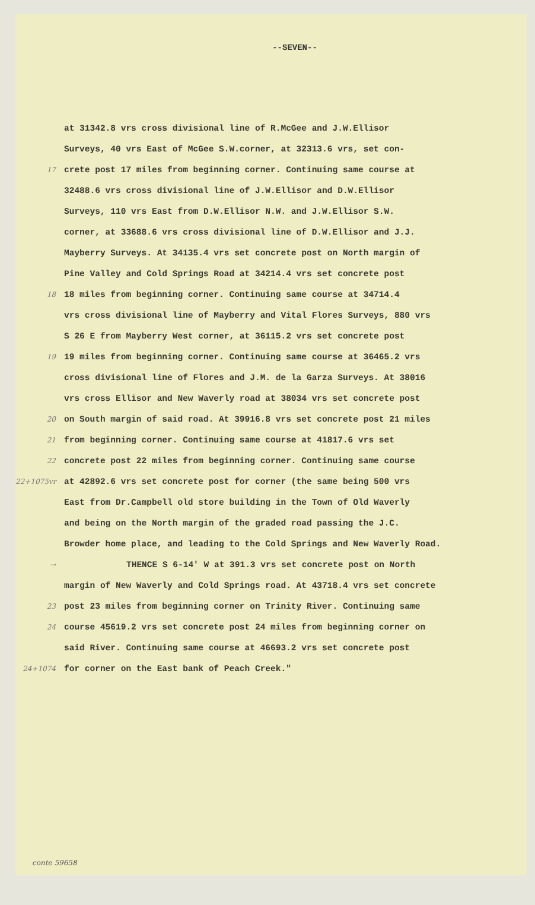--SEVEN--
at 31342.8 vrs cross divisional line of R.McGee and J.W.Ellisor
Surveys, 40 vrs East of McGee S.W.corner, at 32313.6 vrs, set con-
17 crete post 17 miles from beginning corner. Continuing same course at
32488.6 vrs cross divisional line of J.W.Ellisor and D.W.Ellisor
Surveys, 110 vrs East from D.W.Ellisor N.W. and J.W.Ellisor S.W.
corner, at 33688.6 vrs cross divisional line of D.W.Ellisor and J.J.
Mayberry Surveys. At 34135.4 vrs set concrete post on North margin of
Pine Valley and Cold Springs Road at 34214.4 vrs set concrete post
18 18 miles from beginning corner. Continuing same course at 34714.4
vrs cross divisional line of Mayberry and Vital Flores Surveys, 880 vrs
S 26 E from Mayberry West corner, at 36115.2 vrs set concrete post
19 19 miles from beginning corner. Continuing same course at 36465.2 vrs
cross divisional line of Flores and J.M. de la Garza Surveys. At 38016
vrs cross Ellisor and New Waverly road at 38034 vrs set concrete post
20 on South margin of said road. At 39916.8 vrs set concrete post 21 miles
21 from beginning corner. Continuing same course at 41817.6 vrs set
22 concrete post 22 miles from beginning corner. Continuing same course
22+1075vr at 42892.6 vrs set concrete post for corner (the same being 500 vrs
East from Dr.Campbell old store building in the Town of Old Waverly
and being on the North margin of the graded road passing the J.C.
Browder home place, and leading to the Cold Springs and New Waverly Road.
→ THENCE S 6-14' W at 391.3 vrs set concrete post on North
margin of New Waverly and Cold Springs road. At 43718.4 vrs set concrete
23 post 23 miles from beginning corner on Trinity River. Continuing same
24 course 45619.2 vrs set concrete post 24 miles from beginning corner on
said River. Continuing same course at 46693.2 vrs set concrete post
24+1074 for corner on the East bank of Peach Creek."
conte 59658